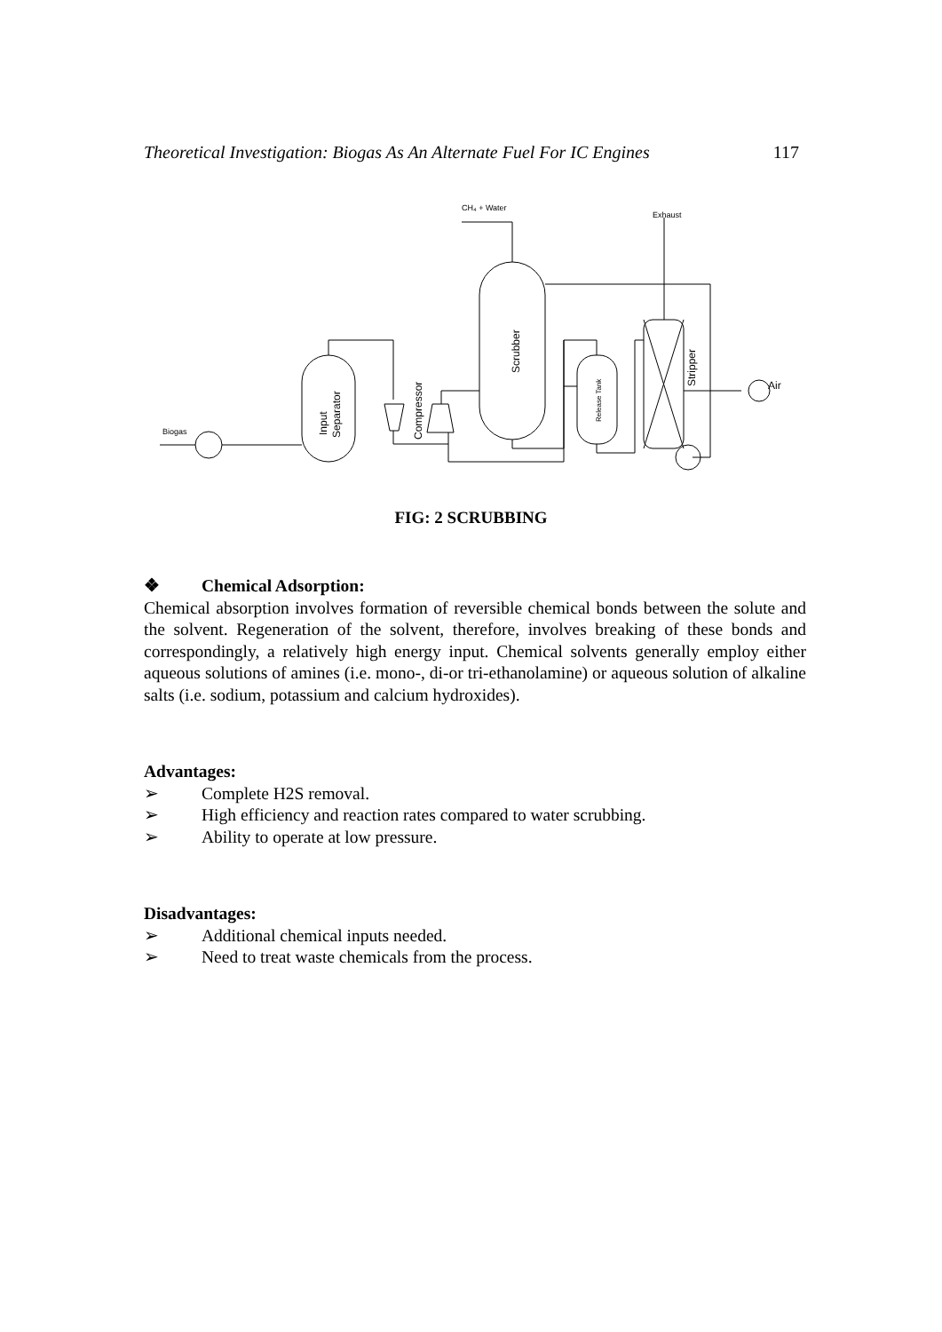Theoretical Investigation: Biogas As An Alternate Fuel For IC Engines 117
CH₄ + Water
Exhaust
Biogas
Air
Input
Separator
Compressor
Scrubber
Release Tank
Stripper
FIG: 2 SCRUBBING
❖ Chemical Adsorption:
Chemical absorption involves formation of reversible chemical bonds between the solute and the solvent. Regeneration of the solvent, therefore, involves breaking of these bonds and correspondingly, a relatively high energy input. Chemical solvents generally employ either aqueous solutions of amines (i.e. mono-, di-or tri-ethanolamine) or aqueous solution of alkaline salts (i.e. sodium, potassium and calcium hydroxides).
Advantages:
➢ Complete H2S removal.
➢ High efficiency and reaction rates compared to water scrubbing.
➢ Ability to operate at low pressure.
Disadvantages:
➢ Additional chemical inputs needed.
➢ Need to treat waste chemicals from the process.